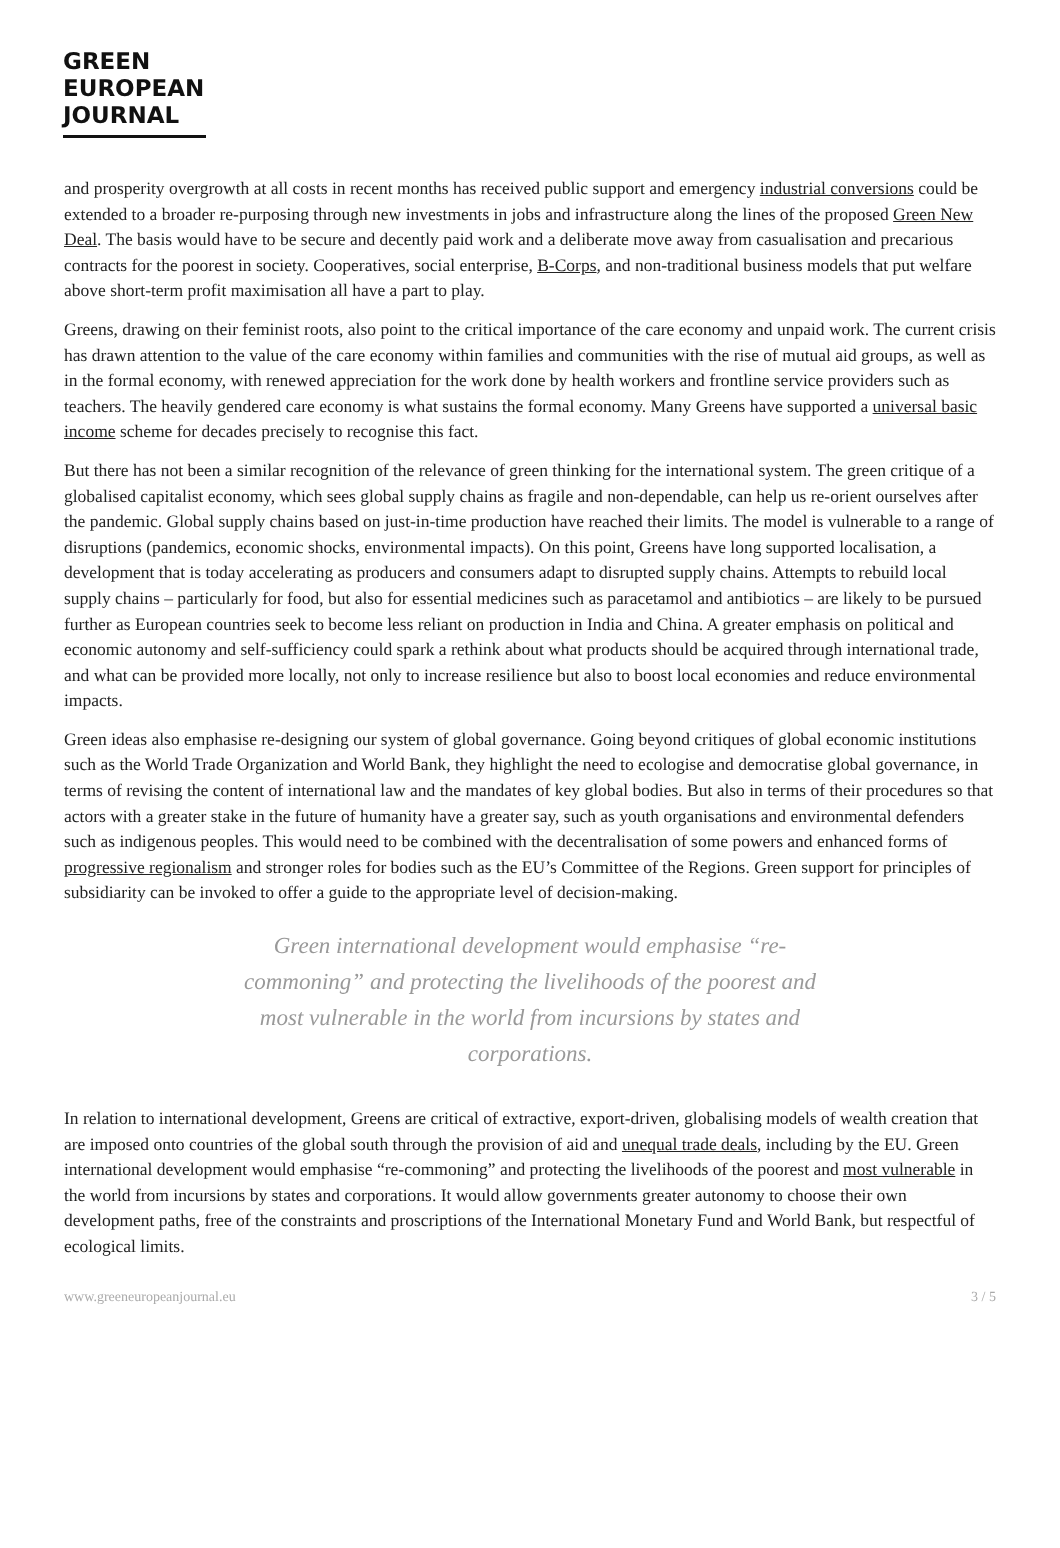GREEN
EUROPEAN
JOURNAL
and prosperity overgrowth at all costs in recent months has received public support and emergency industrial conversions could be extended to a broader re-purposing through new investments in jobs and infrastructure along the lines of the proposed Green New Deal. The basis would have to be secure and decently paid work and a deliberate move away from casualisation and precarious contracts for the poorest in society. Cooperatives, social enterprise, B-Corps, and non-traditional business models that put welfare above short-term profit maximisation all have a part to play.
Greens, drawing on their feminist roots, also point to the critical importance of the care economy and unpaid work. The current crisis has drawn attention to the value of the care economy within families and communities with the rise of mutual aid groups, as well as in the formal economy, with renewed appreciation for the work done by health workers and frontline service providers such as teachers. The heavily gendered care economy is what sustains the formal economy. Many Greens have supported a universal basic income scheme for decades precisely to recognise this fact.
But there has not been a similar recognition of the relevance of green thinking for the international system. The green critique of a globalised capitalist economy, which sees global supply chains as fragile and non-dependable, can help us re-orient ourselves after the pandemic. Global supply chains based on just-in-time production have reached their limits. The model is vulnerable to a range of disruptions (pandemics, economic shocks, environmental impacts). On this point, Greens have long supported localisation, a development that is today accelerating as producers and consumers adapt to disrupted supply chains. Attempts to rebuild local supply chains – particularly for food, but also for essential medicines such as paracetamol and antibiotics – are likely to be pursued further as European countries seek to become less reliant on production in India and China. A greater emphasis on political and economic autonomy and self-sufficiency could spark a rethink about what products should be acquired through international trade, and what can be provided more locally, not only to increase resilience but also to boost local economies and reduce environmental impacts.
Green ideas also emphasise re-designing our system of global governance. Going beyond critiques of global economic institutions such as the World Trade Organization and World Bank, they highlight the need to ecologise and democratise global governance, in terms of revising the content of international law and the mandates of key global bodies. But also in terms of their procedures so that actors with a greater stake in the future of humanity have a greater say, such as youth organisations and environmental defenders such as indigenous peoples. This would need to be combined with the decentralisation of some powers and enhanced forms of progressive regionalism and stronger roles for bodies such as the EU’s Committee of the Regions. Green support for principles of subsidiarity can be invoked to offer a guide to the appropriate level of decision-making.
Green international development would emphasise “re-commoning” and protecting the livelihoods of the poorest and most vulnerable in the world from incursions by states and corporations.
In relation to international development, Greens are critical of extractive, export-driven, globalising models of wealth creation that are imposed onto countries of the global south through the provision of aid and unequal trade deals, including by the EU. Green international development would emphasise “re-commoning” and protecting the livelihoods of the poorest and most vulnerable in the world from incursions by states and corporations. It would allow governments greater autonomy to choose their own development paths, free of the constraints and proscriptions of the International Monetary Fund and World Bank, but respectful of ecological limits.
www.greeneuropeanjournal.eu 3 / 5